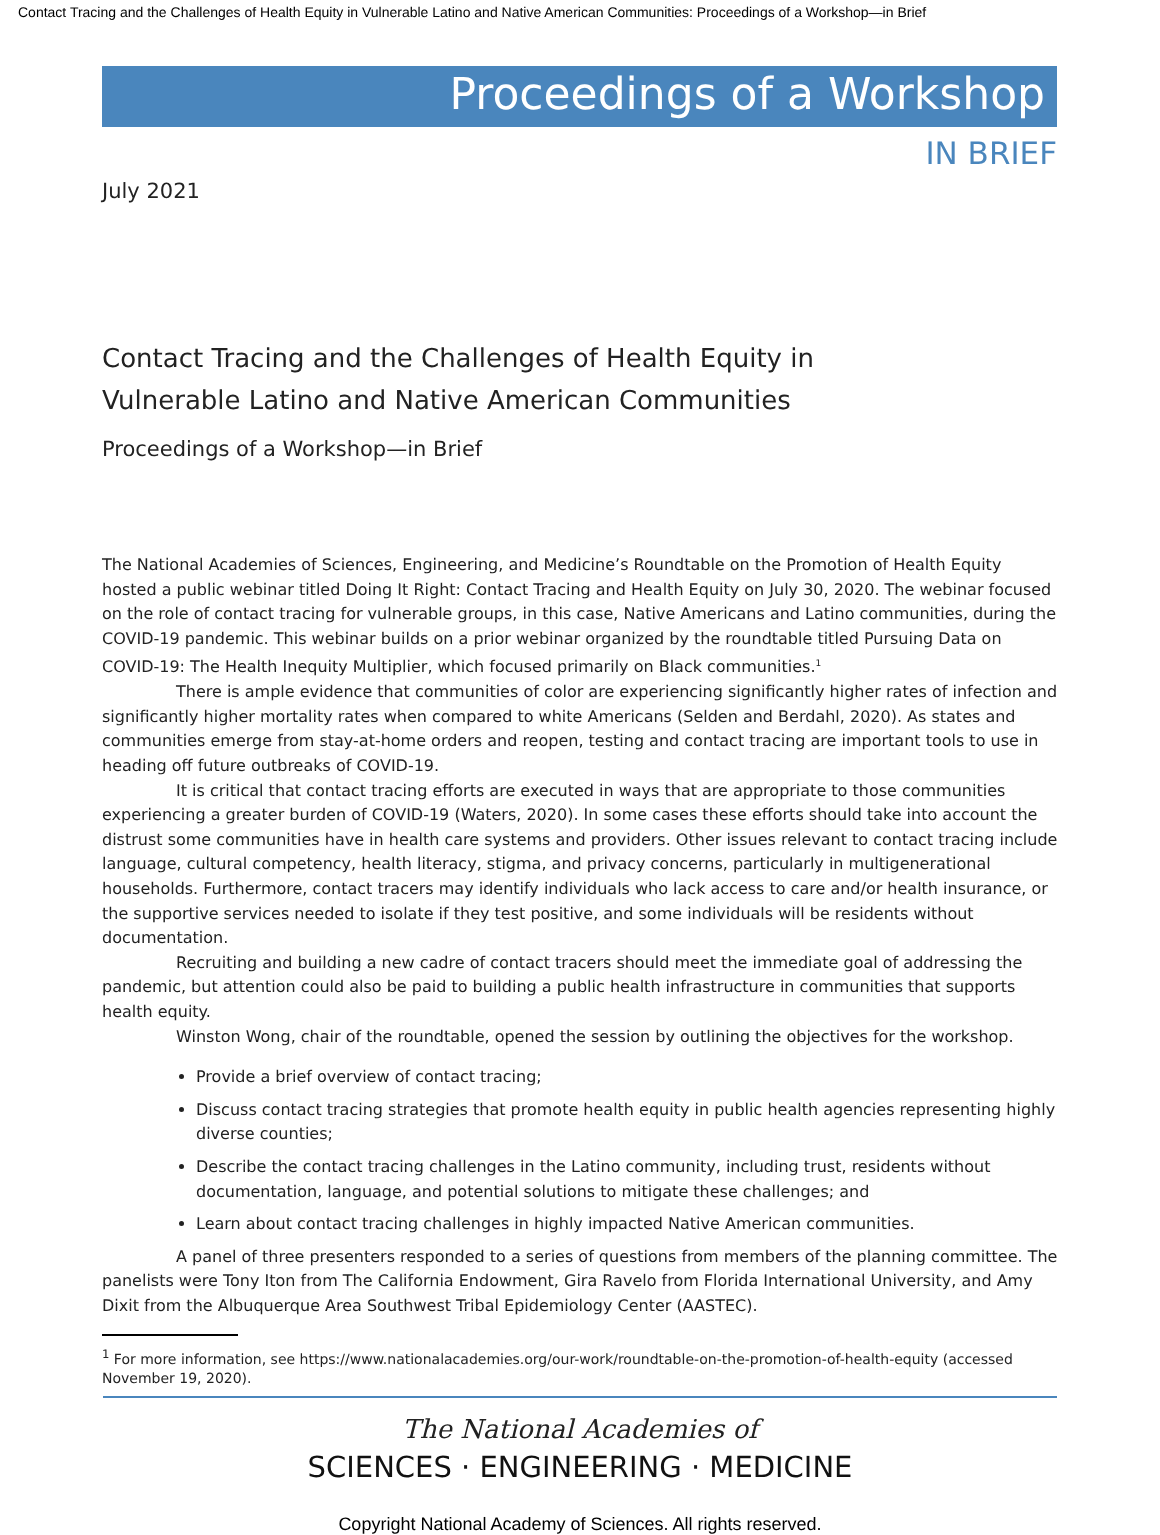Contact Tracing and the Challenges of Health Equity in Vulnerable Latino and Native American Communities: Proceedings of a Workshop—in Brief
Proceedings of a Workshop
IN BRIEF
July 2021
Contact Tracing and the Challenges of Health Equity in
Vulnerable Latino and Native American Communities
Proceedings of a Workshop—in Brief
The National Academies of Sciences, Engineering, and Medicine’s Roundtable on the Promotion of Health Equity hosted a public webinar titled Doing It Right: Contact Tracing and Health Equity on July 30, 2020. The webinar focused on the role of contact tracing for vulnerable groups, in this case, Native Americans and Latino communities, during the COVID-19 pandemic. This webinar builds on a prior webinar organized by the roundtable titled Pursuing Data on COVID-19: The Health Inequity Multiplier, which focused primarily on Black communities.<sup>1</sup>
There is ample evidence that communities of color are experiencing significantly higher rates of infection and significantly higher mortality rates when compared to white Americans (Selden and Berdahl, 2020). As states and communities emerge from stay-at-home orders and reopen, testing and contact tracing are important tools to use in heading off future outbreaks of COVID-19.
It is critical that contact tracing efforts are executed in ways that are appropriate to those communities experiencing a greater burden of COVID-19 (Waters, 2020). In some cases these efforts should take into account the distrust some communities have in health care systems and providers. Other issues relevant to contact tracing include language, cultural competency, health literacy, stigma, and privacy concerns, particularly in multigenerational households. Furthermore, contact tracers may identify individuals who lack access to care and/or health insurance, or the supportive services needed to isolate if they test positive, and some individuals will be residents without documentation.
Recruiting and building a new cadre of contact tracers should meet the immediate goal of addressing the pandemic, but attention could also be paid to building a public health infrastructure in communities that supports health equity.
Winston Wong, chair of the roundtable, opened the session by outlining the objectives for the workshop.
Provide a brief overview of contact tracing;
Discuss contact tracing strategies that promote health equity in public health agencies representing highly diverse counties;
Describe the contact tracing challenges in the Latino community, including trust, residents without documentation, language, and potential solutions to mitigate these challenges; and
Learn about contact tracing challenges in highly impacted Native American communities.
A panel of three presenters responded to a series of questions from members of the planning committee. The panelists were Tony Iton from The California Endowment, Gira Ravelo from Florida International University, and Amy Dixit from the Albuquerque Area Southwest Tribal Epidemiology Center (AASTEC).
<sup>1</sup> For more information, see https://www.nationalacademies.org/our-work/roundtable-on-the-promotion-of-health-equity (accessed November 19, 2020).
The National Academies of
SCIENCES · ENGINEERING · MEDICINE
Copyright National Academy of Sciences. All rights reserved.